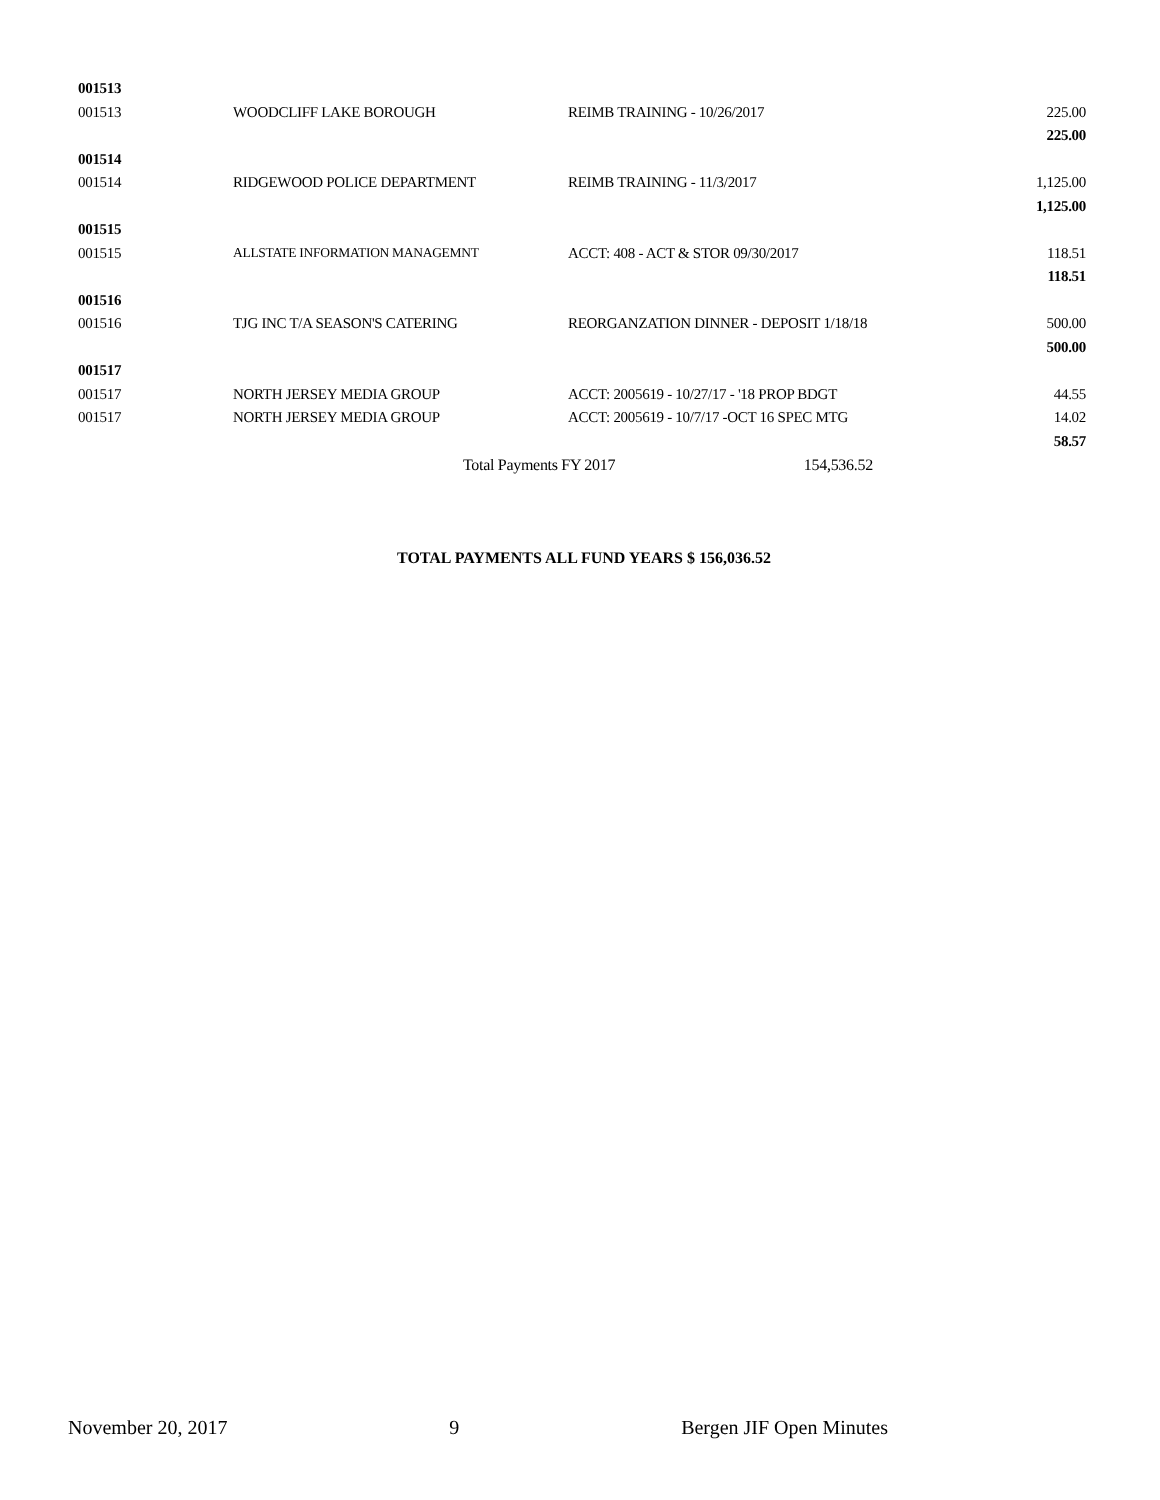| 001513 | | | |
| 001513 | WOODCLIFF LAKE BOROUGH | REIMB TRAINING - 10/26/2017 | 225.00 |
| | | | 225.00 |
| 001514 | | | |
| 001514 | RIDGEWOOD POLICE DEPARTMENT | REIMB TRAINING - 11/3/2017 | 1,125.00 |
| | | | 1,125.00 |
| 001515 | | | |
| 001515 | ALLSTATE INFORMATION MANAGEMNT | ACCT: 408 - ACT & STOR 09/30/2017 | 118.51 |
| | | | 118.51 |
| 001516 | | | |
| 001516 | TJG INC T/A SEASON'S CATERING | REORGANZATION DINNER - DEPOSIT 1/18/18 | 500.00 |
| | | | 500.00 |
| 001517 | | | |
| 001517 | NORTH JERSEY MEDIA GROUP | ACCT: 2005619 - 10/27/17 - '18 PROP BDGT | 44.55 |
| 001517 | NORTH JERSEY MEDIA GROUP | ACCT: 2005619 - 10/7/17 -OCT 16 SPEC MTG | 14.02 |
| | | | 58.57 |
| | Total Payments FY 2017 154,536.52 | | |
TOTAL PAYMENTS ALL FUND YEARS $ 156,036.52
November 20, 2017 9 Bergen JIF Open Minutes